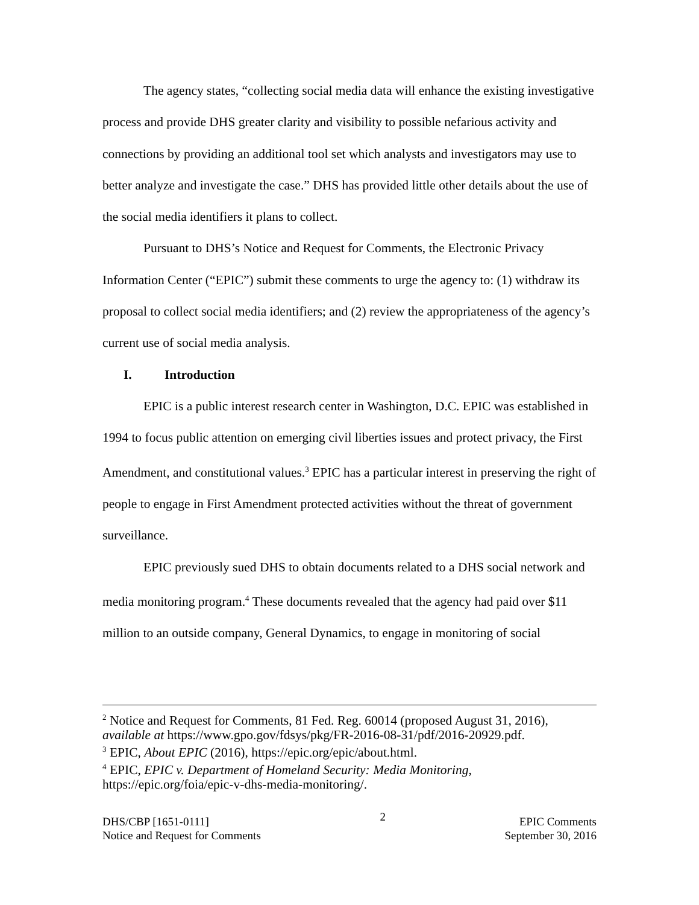The agency states, “collecting social media data will enhance the existing investigative process and provide DHS greater clarity and visibility to possible nefarious activity and connections by providing an additional tool set which analysts and investigators may use to better analyze and investigate the case.” DHS has provided little other details about the use of the social media identifiers it plans to collect.
Pursuant to DHS’s Notice and Request for Comments, the Electronic Privacy Information Center (“EPIC”) submit these comments to urge the agency to: (1) withdraw its proposal to collect social media identifiers; and (2) review the appropriateness of the agency’s current use of social media analysis.
I. Introduction
EPIC is a public interest research center in Washington, D.C. EPIC was established in 1994 to focus public attention on emerging civil liberties issues and protect privacy, the First Amendment, and constitutional values.<sup>3</sup> EPIC has a particular interest in preserving the right of people to engage in First Amendment protected activities without the threat of government surveillance.
EPIC previously sued DHS to obtain documents related to a DHS social network and media monitoring program.<sup>4</sup> These documents revealed that the agency had paid over $11 million to an outside company, General Dynamics, to engage in monitoring of social
<sup>2</sup> Notice and Request for Comments, 81 Fed. Reg. 60014 (proposed August 31, 2016), available at https://www.gpo.gov/fdsys/pkg/FR-2016-08-31/pdf/2016-20929.pdf.
<sup>3</sup> EPIC, About EPIC (2016), https://epic.org/epic/about.html.
<sup>4</sup> EPIC, EPIC v. Department of Homeland Security: Media Monitoring, https://epic.org/foia/epic-v-dhs-media-monitoring/.
DHS/CBP [1651-0111]
Notice and Request for Comments
2
EPIC Comments
September 30, 2016